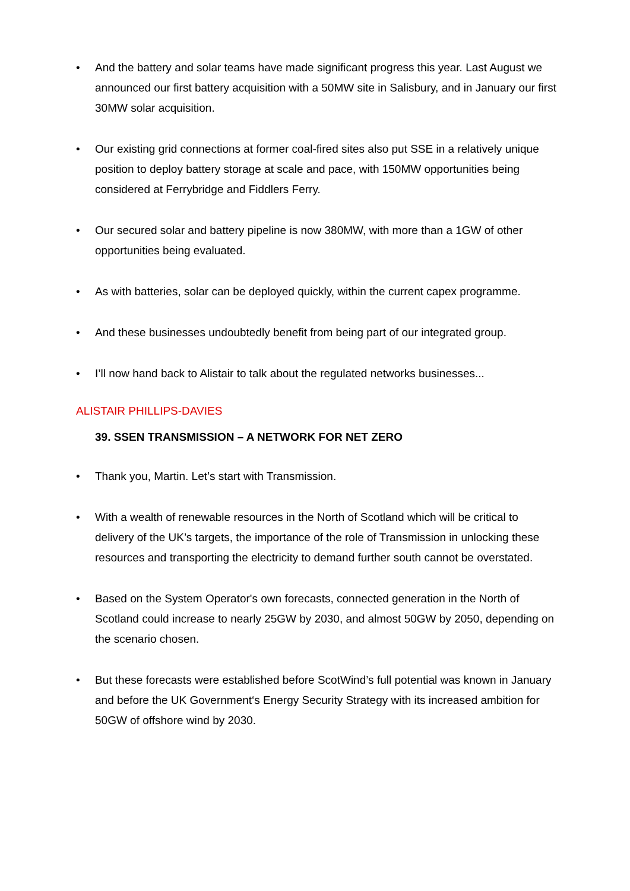• And the battery and solar teams have made significant progress this year. Last August we announced our first battery acquisition with a 50MW site in Salisbury, and in January our first 30MW solar acquisition.
• Our existing grid connections at former coal-fired sites also put SSE in a relatively unique position to deploy battery storage at scale and pace, with 150MW opportunities being considered at Ferrybridge and Fiddlers Ferry.
• Our secured solar and battery pipeline is now 380MW, with more than a 1GW of other opportunities being evaluated.
• As with batteries, solar can be deployed quickly, within the current capex programme.
• And these businesses undoubtedly benefit from being part of our integrated group.
• I’ll now hand back to Alistair to talk about the regulated networks businesses...
ALISTAIR PHILLIPS-DAVIES
39. SSEN TRANSMISSION – A NETWORK FOR NET ZERO
• Thank you, Martin. Let’s start with Transmission.
• With a wealth of renewable resources in the North of Scotland which will be critical to delivery of the UK’s targets, the importance of the role of Transmission in unlocking these resources and transporting the electricity to demand further south cannot be overstated.
• Based on the System Operator's own forecasts, connected generation in the North of Scotland could increase to nearly 25GW by 2030, and almost 50GW by 2050, depending on the scenario chosen.
• But these forecasts were established before ScotWind’s full potential was known in January and before the UK Government‘s Energy Security Strategy with its increased ambition for 50GW of offshore wind by 2030.